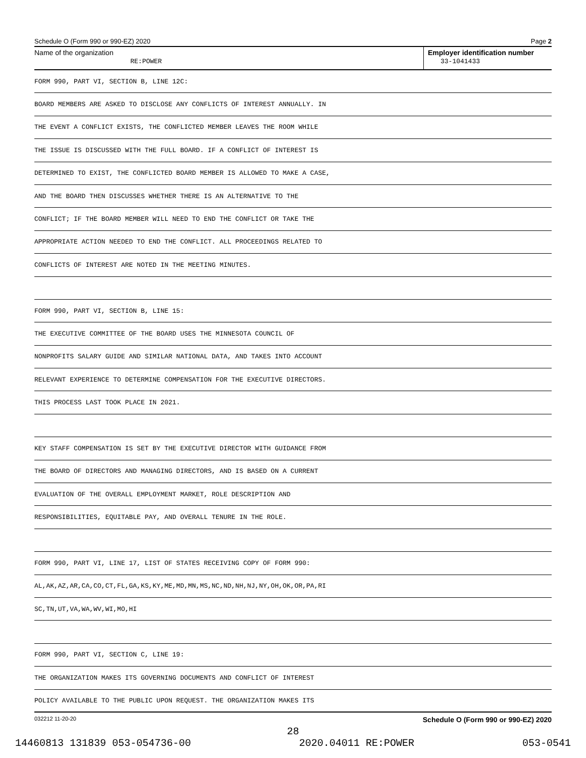Schedule O (Form 990 or 990-EZ) 2020 Page 2
Name of the organization
RE:POWER
Employer identification number
33-1041433
FORM 990, PART VI, SECTION B, LINE 12C:
BOARD MEMBERS ARE ASKED TO DISCLOSE ANY CONFLICTS OF INTEREST ANNUALLY. IN
THE EVENT A CONFLICT EXISTS, THE CONFLICTED MEMBER LEAVES THE ROOM WHILE
THE ISSUE IS DISCUSSED WITH THE FULL BOARD. IF A CONFLICT OF INTEREST IS
DETERMINED TO EXIST, THE CONFLICTED BOARD MEMBER IS ALLOWED TO MAKE A CASE,
AND THE BOARD THEN DISCUSSES WHETHER THERE IS AN ALTERNATIVE TO THE
CONFLICT; IF THE BOARD MEMBER WILL NEED TO END THE CONFLICT OR TAKE THE
APPROPRIATE ACTION NEEDED TO END THE CONFLICT. ALL PROCEEDINGS RELATED TO
CONFLICTS OF INTEREST ARE NOTED IN THE MEETING MINUTES.
FORM 990, PART VI, SECTION B, LINE 15:
THE EXECUTIVE COMMITTEE OF THE BOARD USES THE MINNESOTA COUNCIL OF
NONPROFITS SALARY GUIDE AND SIMILAR NATIONAL DATA, AND TAKES INTO ACCOUNT
RELEVANT EXPERIENCE TO DETERMINE COMPENSATION FOR THE EXECUTIVE DIRECTORS.
THIS PROCESS LAST TOOK PLACE IN 2021.
KEY STAFF COMPENSATION IS SET BY THE EXECUTIVE DIRECTOR WITH GUIDANCE FROM
THE BOARD OF DIRECTORS AND MANAGING DIRECTORS, AND IS BASED ON A CURRENT
EVALUATION OF THE OVERALL EMPLOYMENT MARKET, ROLE DESCRIPTION AND
RESPONSIBILITIES, EQUITABLE PAY, AND OVERALL TENURE IN THE ROLE.
FORM 990, PART VI, LINE 17, LIST OF STATES RECEIVING COPY OF FORM 990:
AL,AK,AZ,AR,CA,CO,CT,FL,GA,KS,KY,ME,MD,MN,MS,NC,ND,NH,NJ,NY,OH,OK,OR,PA,RI
SC,TN,UT,VA,WA,WV,WI,MO,HI
FORM 990, PART VI, SECTION C, LINE 19:
THE ORGANIZATION MAKES ITS GOVERNING DOCUMENTS AND CONFLICT OF INTEREST
POLICY AVAILABLE TO THE PUBLIC UPON REQUEST. THE ORGANIZATION MAKES ITS
032212 11-20-20 Schedule O (Form 990 or 990-EZ) 2020
28
14460813 131839 053-054736-00 2020.04011 RE:POWER 053-0541